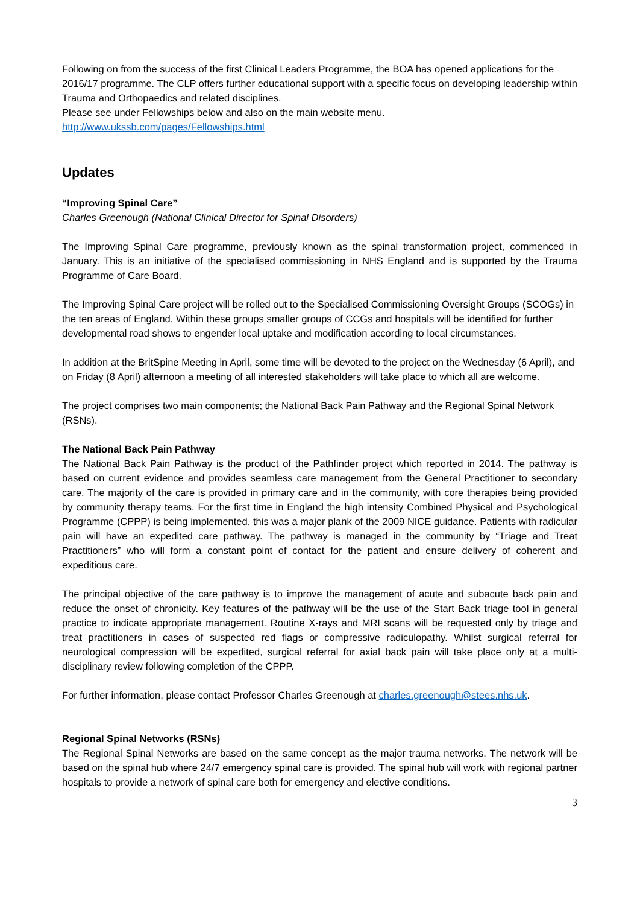Following on from the success of the first Clinical Leaders Programme, the BOA has opened applications for the 2016/17 programme. The CLP offers further educational support with a specific focus on developing leadership within Trauma and Orthopaedics and related disciplines.
Please see under Fellowships below and also on the main website menu.
http://www.ukssb.com/pages/Fellowships.html
Updates
“Improving Spinal Care”
Charles Greenough (National Clinical Director for Spinal Disorders)
The Improving Spinal Care programme, previously known as the spinal transformation project, commenced in January. This is an initiative of the specialised commissioning in NHS England and is supported by the Trauma Programme of Care Board.
The Improving Spinal Care project will be rolled out to the Specialised Commissioning Oversight Groups (SCOGs) in the ten areas of England. Within these groups smaller groups of CCGs and hospitals will be identified for further developmental road shows to engender local uptake and modification according to local circumstances.
In addition at the BritSpine Meeting in April, some time will be devoted to the project on the Wednesday (6 April), and on Friday (8 April) afternoon a meeting of all interested stakeholders will take place to which all are welcome.
The project comprises two main components; the National Back Pain Pathway and the Regional Spinal Network (RSNs).
The National Back Pain Pathway
The National Back Pain Pathway is the product of the Pathfinder project which reported in 2014. The pathway is based on current evidence and provides seamless care management from the General Practitioner to secondary care. The majority of the care is provided in primary care and in the community, with core therapies being provided by community therapy teams. For the first time in England the high intensity Combined Physical and Psychological Programme (CPPP) is being implemented, this was a major plank of the 2009 NICE guidance. Patients with radicular pain will have an expedited care pathway. The pathway is managed in the community by “Triage and Treat Practitioners” who will form a constant point of contact for the patient and ensure delivery of coherent and expeditious care.
The principal objective of the care pathway is to improve the management of acute and subacute back pain and reduce the onset of chronicity. Key features of the pathway will be the use of the Start Back triage tool in general practice to indicate appropriate management. Routine X-rays and MRI scans will be requested only by triage and treat practitioners in cases of suspected red flags or compressive radiculopathy. Whilst surgical referral for neurological compression will be expedited, surgical referral for axial back pain will take place only at a multi-disciplinary review following completion of the CPPP.
For further information, please contact Professor Charles Greenough at charles.greenough@stees.nhs.uk.
Regional Spinal Networks (RSNs)
The Regional Spinal Networks are based on the same concept as the major trauma networks. The network will be based on the spinal hub where 24/7 emergency spinal care is provided. The spinal hub will work with regional partner hospitals to provide a network of spinal care both for emergency and elective conditions.
3